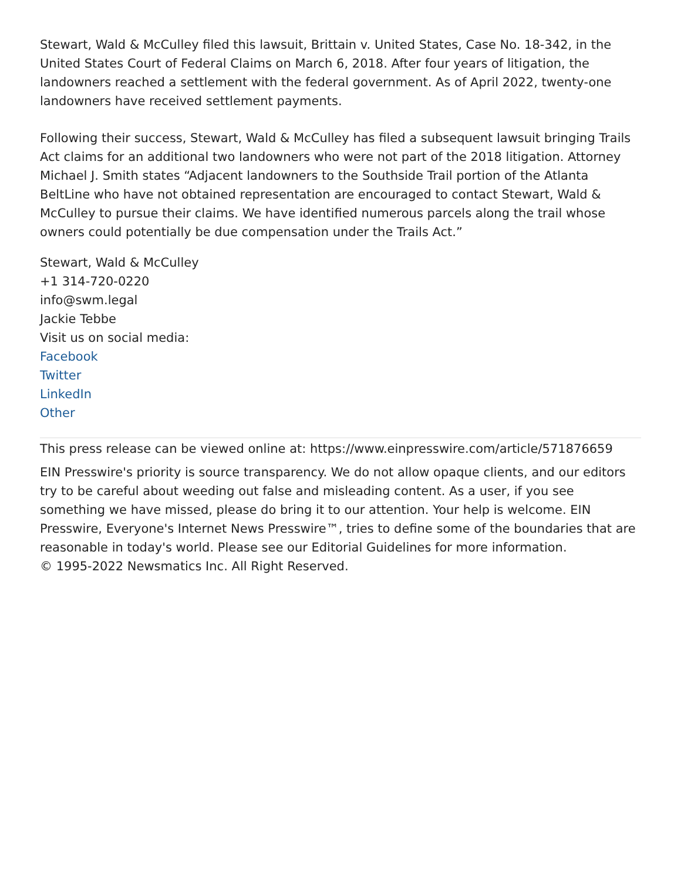Stewart, Wald & McCulley filed this lawsuit, Brittain v. United States, Case No. 18-342, in the United States Court of Federal Claims on March 6, 2018. After four years of litigation, the landowners reached a settlement with the federal government. As of April 2022, twenty-one landowners have received settlement payments.
Following their success, Stewart, Wald & McCulley has filed a subsequent lawsuit bringing Trails Act claims for an additional two landowners who were not part of the 2018 litigation. Attorney Michael J. Smith states “Adjacent landowners to the Southside Trail portion of the Atlanta BeltLine who have not obtained representation are encouraged to contact Stewart, Wald & McCulley to pursue their claims. We have identified numerous parcels along the trail whose owners could potentially be due compensation under the Trails Act.”
Stewart, Wald & McCulley
+1 314-720-0220
info@swm.legal
Jackie Tebbe
Visit us on social media:
Facebook
Twitter
LinkedIn
Other
This press release can be viewed online at: https://www.einpresswire.com/article/571876659
EIN Presswire's priority is source transparency. We do not allow opaque clients, and our editors try to be careful about weeding out false and misleading content. As a user, if you see something we have missed, please do bring it to our attention. Your help is welcome. EIN Presswire, Everyone's Internet News Presswire™, tries to define some of the boundaries that are reasonable in today's world. Please see our Editorial Guidelines for more information.
© 1995-2022 Newsmatics Inc. All Right Reserved.